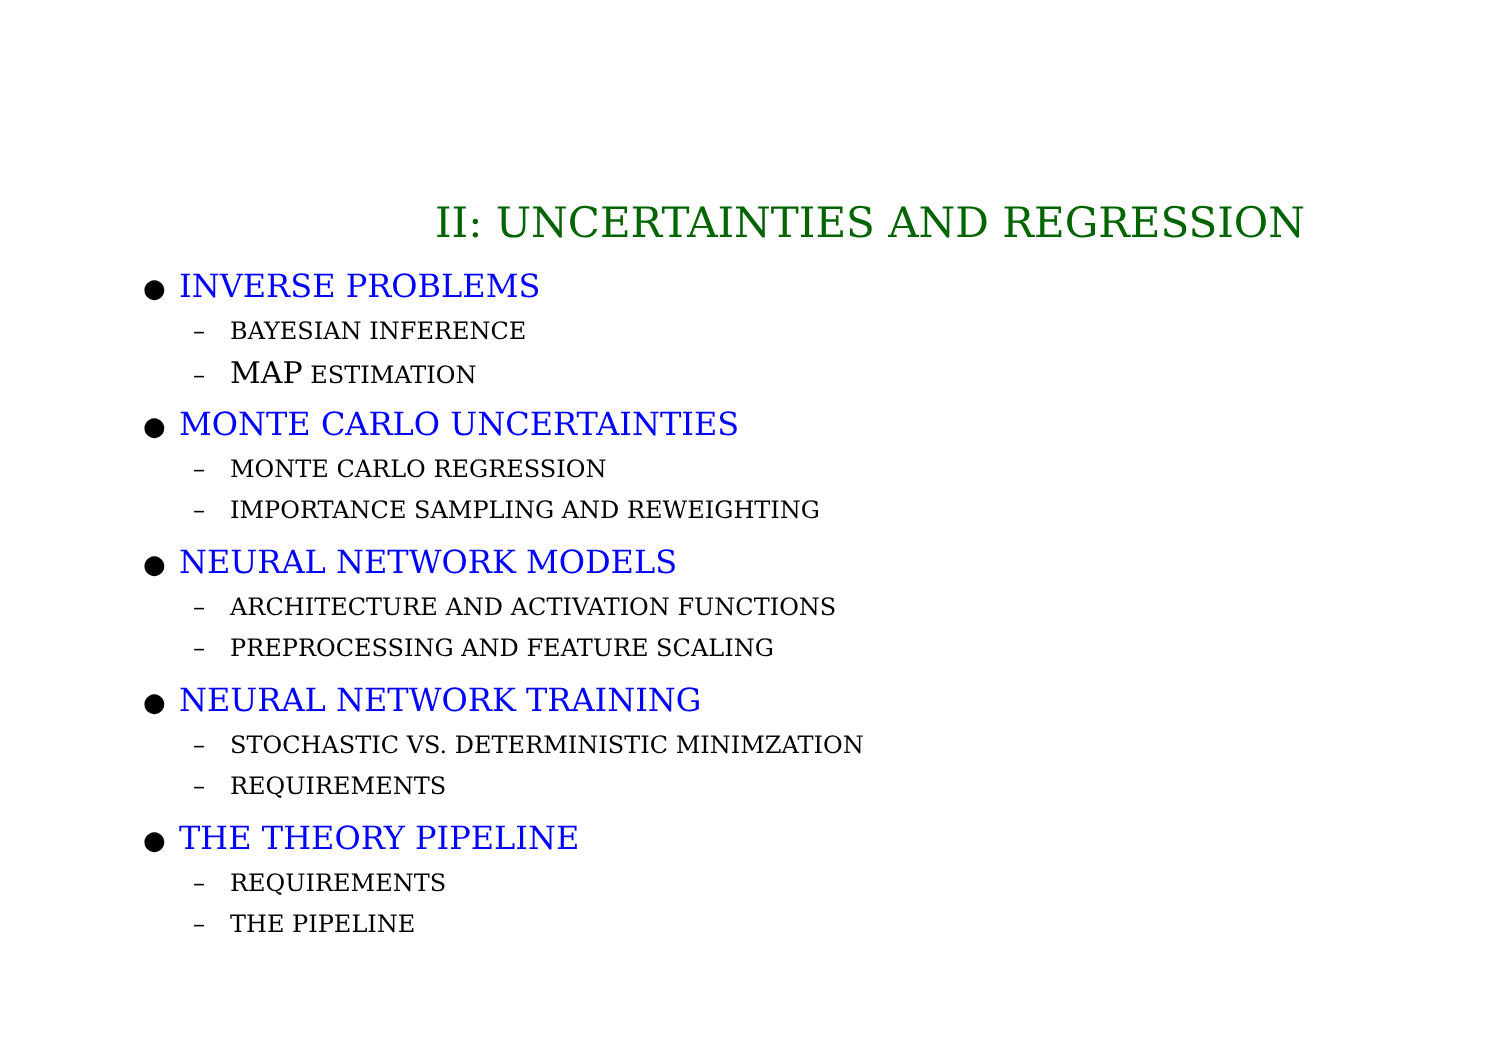II: UNCERTAINTIES AND REGRESSION
● INVERSE PROBLEMS
– BAYESIAN INFERENCE
– MAP ESTIMATION
● MONTE CARLO UNCERTAINTIES
– MONTE CARLO REGRESSION
– IMPORTANCE SAMPLING AND REWEIGHTING
● NEURAL NETWORK MODELS
– ARCHITECTURE AND ACTIVATION FUNCTIONS
– PREPROCESSING AND FEATURE SCALING
● NEURAL NETWORK TRAINING
– STOCHASTIC VS. DETERMINISTIC MINIMZATION
– REQUIREMENTS
● THE THEORY PIPELINE
– REQUIREMENTS
– THE PIPELINE